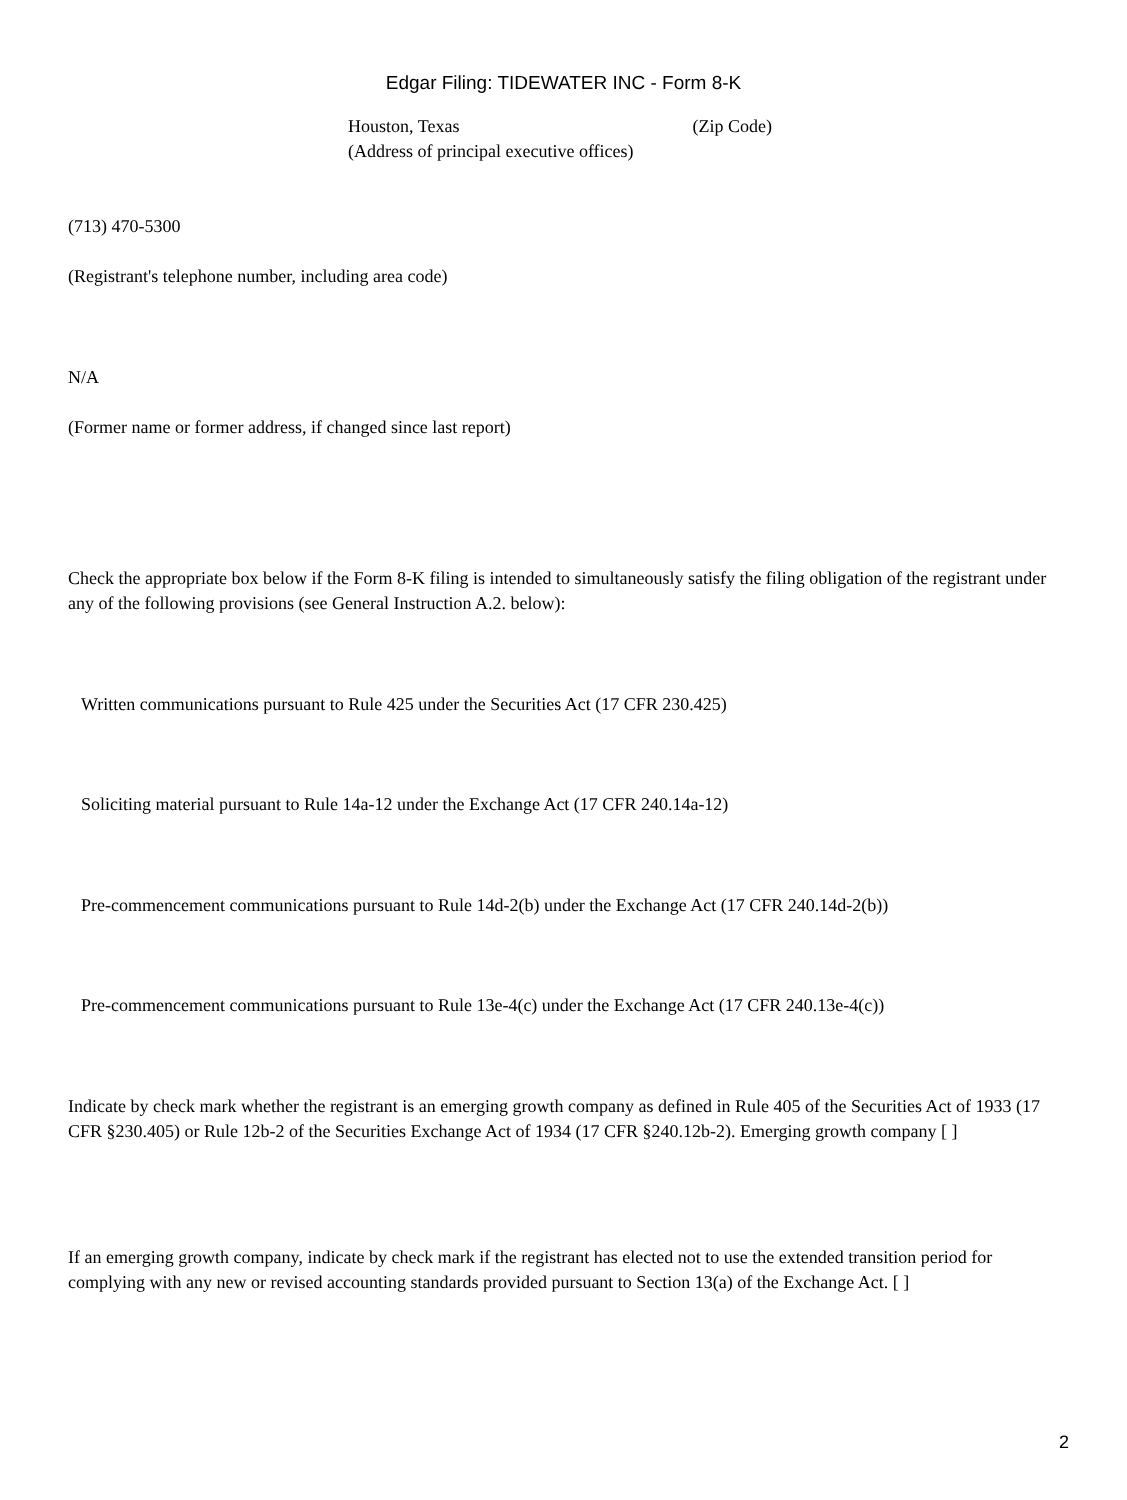Edgar Filing: TIDEWATER INC - Form 8-K
Houston, Texas (Zip Code)
(Address of principal executive offices)
(713) 470-5300
(Registrant's telephone number, including area code)
N/A
(Former name or former address, if changed since last report)
Check the appropriate box below if the Form 8-K filing is intended to simultaneously satisfy the filing obligation of the registrant under any of the following provisions (see General Instruction A.2. below):
Written communications pursuant to Rule 425 under the Securities Act (17 CFR 230.425)
Soliciting material pursuant to Rule 14a-12 under the Exchange Act (17 CFR 240.14a-12)
Pre-commencement communications pursuant to Rule 14d-2(b) under the Exchange Act (17 CFR 240.14d-2(b))
Pre-commencement communications pursuant to Rule 13e-4(c) under the Exchange Act (17 CFR 240.13e-4(c))
Indicate by check mark whether the registrant is an emerging growth company as defined in Rule 405 of the Securities Act of 1933 (17 CFR §230.405) or Rule 12b-2 of the Securities Exchange Act of 1934 (17 CFR §240.12b-2). Emerging growth company [ ]
If an emerging growth company, indicate by check mark if the registrant has elected not to use the extended transition period for complying with any new or revised accounting standards provided pursuant to Section 13(a) of the Exchange Act. [ ]
2